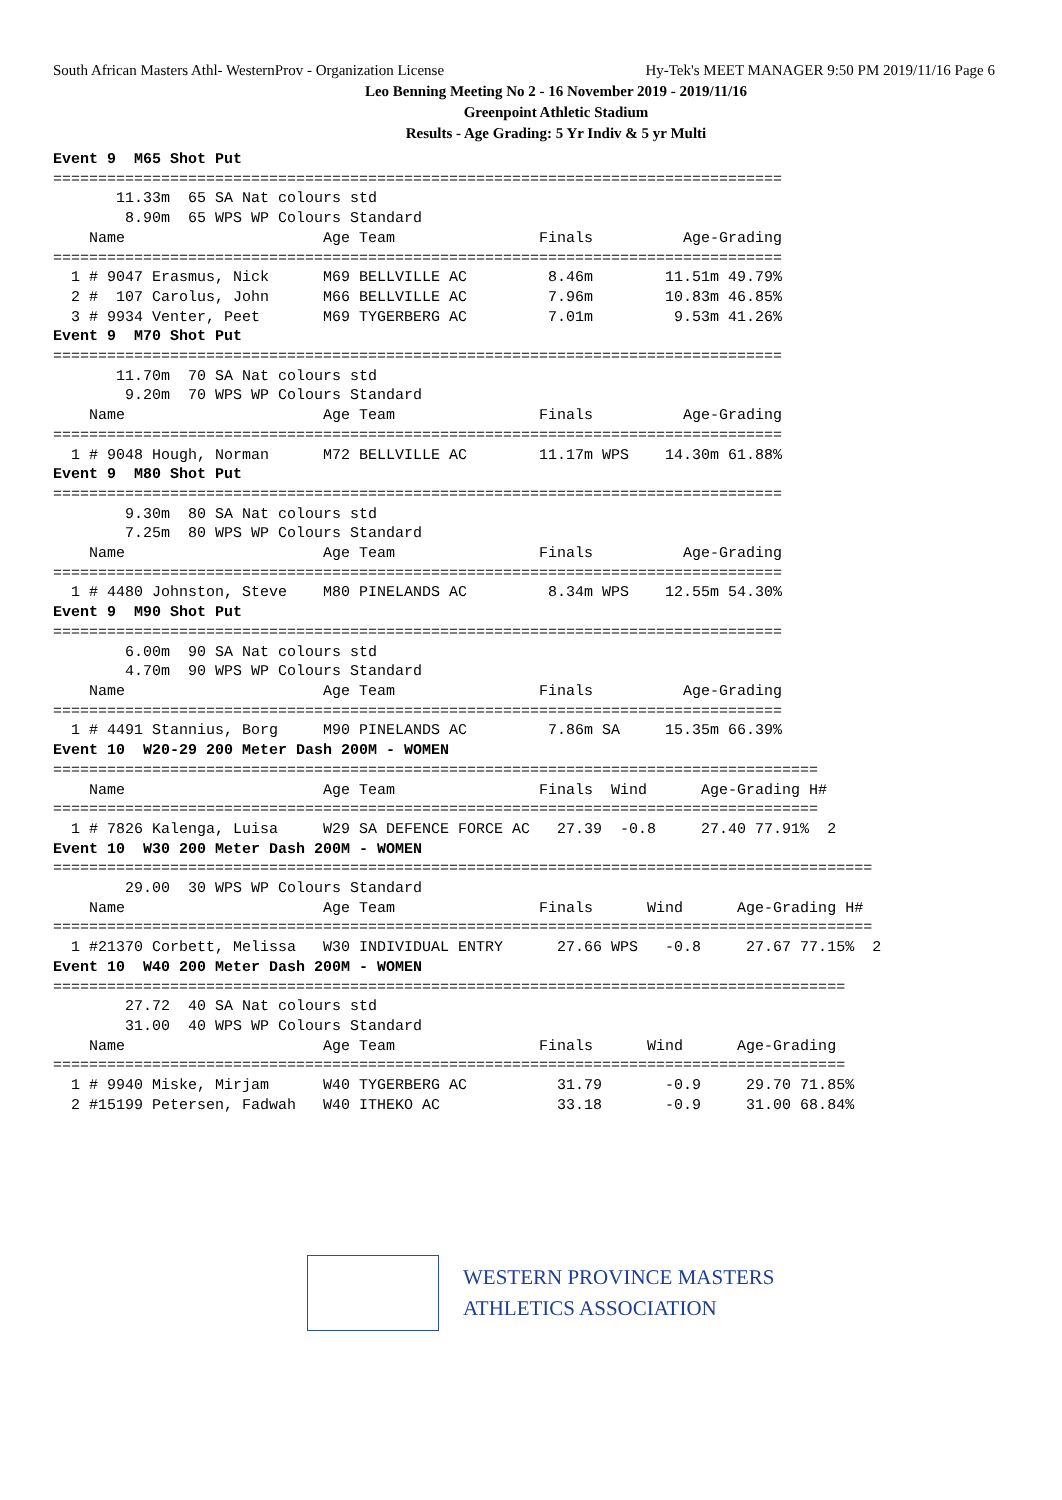South African Masters Athl- WesternProv - Organization License Hy-Tek's MEET MANAGER 9:50 PM 2019/11/16 Page 6
Leo Benning Meeting No 2 - 16 November 2019 - 2019/11/16
Greenpoint Athletic Stadium
Results - Age Grading: 5 Yr Indiv & 5 yr Multi
Event 9  M65 Shot Put
=================================================================================
       11.33m  65 SA Nat colours std
        8.90m  65 WPS WP Colours Standard
    Name                      Age Team                Finals          Age-Grading
=================================================================================
  1 # 9047 Erasmus, Nick      M69 BELLVILLE AC         8.46m        11.51m 49.79%
  2 #  107 Carolus, John      M66 BELLVILLE AC         7.96m        10.83m 46.85%
  3 # 9934 Venter, Peet       M69 TYGERBERG AC         7.01m         9.53m 41.26%
Event 9  M70 Shot Put
=================================================================================
       11.70m  70 SA Nat colours std
        9.20m  70 WPS WP Colours Standard
    Name                      Age Team                Finals          Age-Grading
=================================================================================
  1 # 9048 Hough, Norman      M72 BELLVILLE AC        11.17m WPS    14.30m 61.88%
Event 9  M80 Shot Put
=================================================================================
        9.30m  80 SA Nat colours std
        7.25m  80 WPS WP Colours Standard
    Name                      Age Team                Finals          Age-Grading
=================================================================================
  1 # 4480 Johnston, Steve    M80 PINELANDS AC         8.34m WPS    12.55m 54.30%
Event 9  M90 Shot Put
=================================================================================
        6.00m  90 SA Nat colours std
        4.70m  90 WPS WP Colours Standard
    Name                      Age Team                Finals          Age-Grading
=================================================================================
  1 # 4491 Stannius, Borg     M90 PINELANDS AC         7.86m SA     15.35m 66.39%
Event 10  W20-29 200 Meter Dash 200M - WOMEN
=====================================================================================
    Name                      Age Team                Finals  Wind      Age-Grading H#
=====================================================================================
  1 # 7826 Kalenga, Luisa     W29 SA DEFENCE FORCE AC   27.39  -0.8     27.40 77.91%  2
Event 10  W30 200 Meter Dash 200M - WOMEN
===========================================================================================
        29.00  30 WPS WP Colours Standard
    Name                      Age Team                Finals      Wind      Age-Grading H#
===========================================================================================
  1 #21370 Corbett, Melissa   W30 INDIVIDUAL ENTRY      27.66 WPS   -0.8     27.67 77.15%  2
Event 10  W40 200 Meter Dash 200M - WOMEN
========================================================================================
        27.72  40 SA Nat colours std
        31.00  40 WPS WP Colours Standard
    Name                      Age Team                Finals      Wind      Age-Grading
========================================================================================
  1 # 9940 Miske, Mirjam      W40 TYGERBERG AC          31.79       -0.9     29.70 71.85%
  2 #15199 Petersen, Fadwah   W40 ITHEKO AC             33.18       -0.9     31.00 68.84%
WESTERN PROVINCE MASTERS
ATHLETICS ASSOCIATION